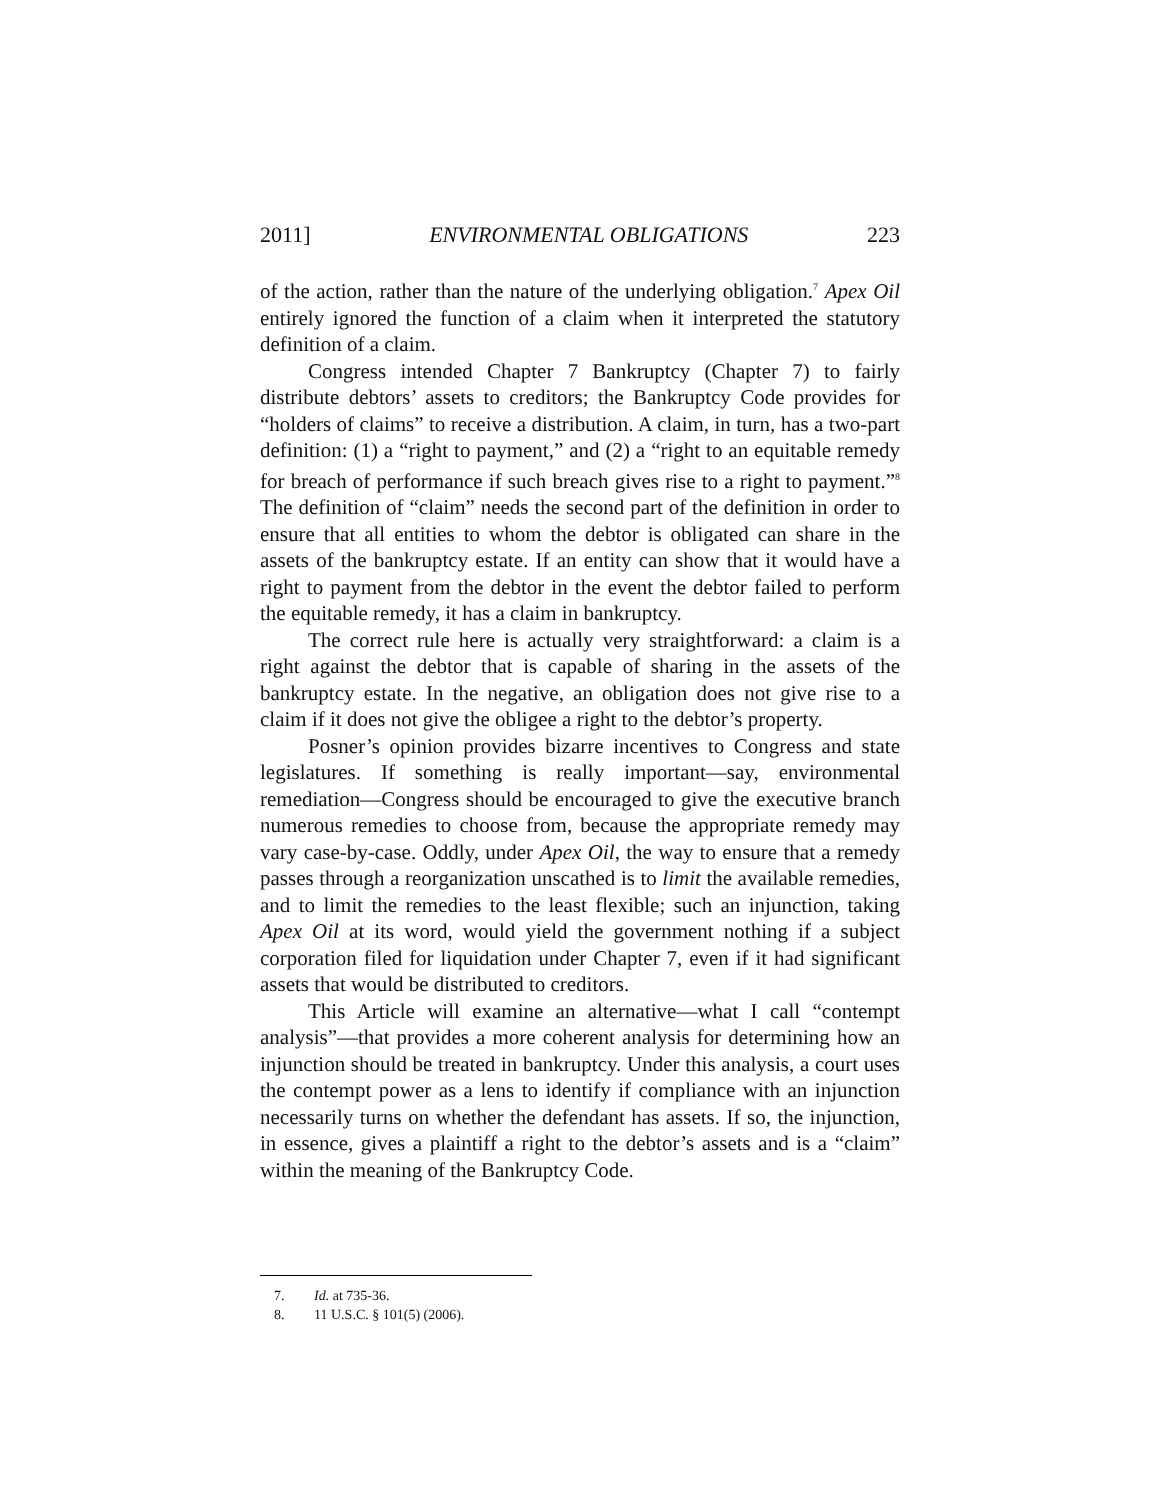2011] ENVIRONMENTAL OBLIGATIONS 223
of the action, rather than the nature of the underlying obligation.<sup>7</sup> Apex Oil entirely ignored the function of a claim when it interpreted the statutory definition of a claim.
Congress intended Chapter 7 Bankruptcy (Chapter 7) to fairly distribute debtors’ assets to creditors; the Bankruptcy Code provides for “holders of claims” to receive a distribution. A claim, in turn, has a two-part definition: (1) a “right to payment,” and (2) a “right to an equitable remedy for breach of performance if such breach gives rise to a right to payment.”<sup>8</sup> The definition of “claim” needs the second part of the definition in order to ensure that all entities to whom the debtor is obligated can share in the assets of the bankruptcy estate. If an entity can show that it would have a right to payment from the debtor in the event the debtor failed to perform the equitable remedy, it has a claim in bankruptcy.
The correct rule here is actually very straightforward: a claim is a right against the debtor that is capable of sharing in the assets of the bankruptcy estate. In the negative, an obligation does not give rise to a claim if it does not give the obligee a right to the debtor’s property.
Posner’s opinion provides bizarre incentives to Congress and state legislatures. If something is really important—say, environmental remediation—Congress should be encouraged to give the executive branch numerous remedies to choose from, because the appropriate remedy may vary case-by-case. Oddly, under Apex Oil, the way to ensure that a remedy passes through a reorganization unscathed is to limit the available remedies, and to limit the remedies to the least flexible; such an injunction, taking Apex Oil at its word, would yield the government nothing if a subject corporation filed for liquidation under Chapter 7, even if it had significant assets that would be distributed to creditors.
This Article will examine an alternative—what I call “contempt analysis”—that provides a more coherent analysis for determining how an injunction should be treated in bankruptcy. Under this analysis, a court uses the contempt power as a lens to identify if compliance with an injunction necessarily turns on whether the defendant has assets. If so, the injunction, in essence, gives a plaintiff a right to the debtor’s assets and is a “claim” within the meaning of the Bankruptcy Code.
7. Id. at 735-36.
8. 11 U.S.C. § 101(5) (2006).